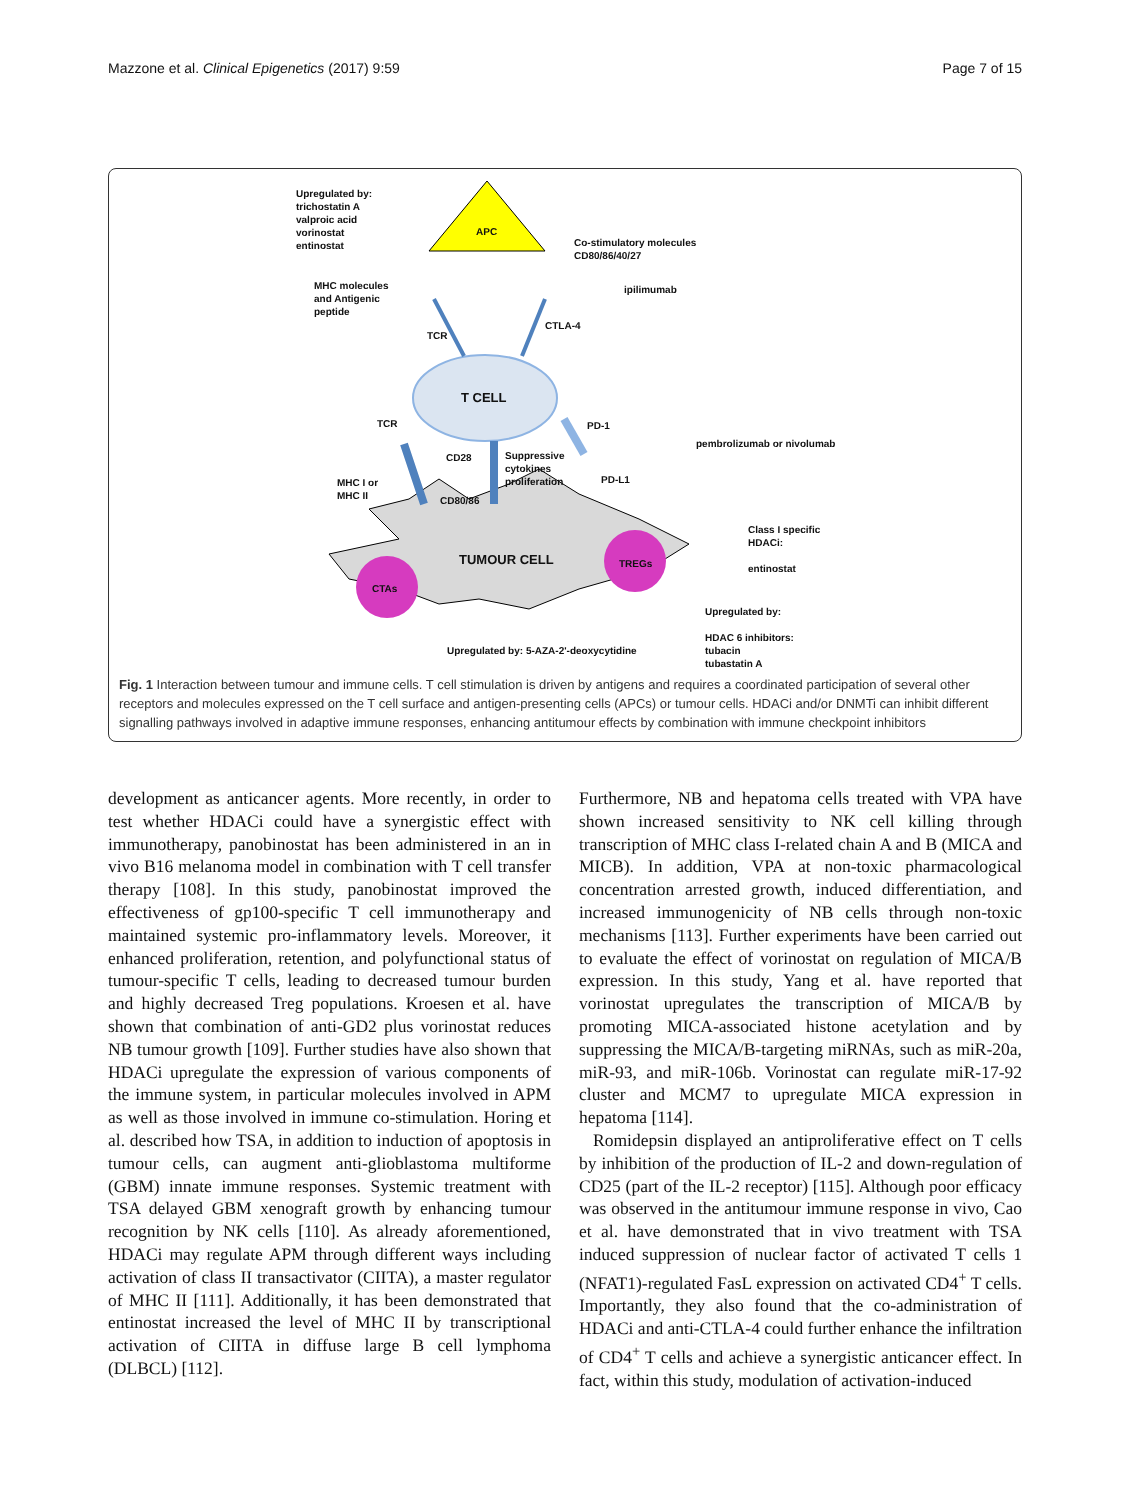Mazzone et al. Clinical Epigenetics (2017) 9:59 Page 7 of 15
Upregulated by:
trichostatin A
valproic acid
vorinostat
entinostat
APC
Co-stimulatory molecules
CD80/86/40/27
MHC molecules
and Antigenic
peptide
ipilimumab
TCR
CTLA-4
T CELL
TCR PD-1
pembrolizumab or nivolumab
CD28
Suppressive
cytokines
proliferation
PD-L1
MHC I or
MHC II
CD80/86
Class I specific
HDACi:
entinostat
TUMOUR CELL TREGs
CTAs
Upregulated by:
HDAC 6 inhibitors:
tubacin
tubastatin A
Upregulated by: 5-AZA-2'-deoxycytidine
Fig. 1 Interaction between tumour and immune cells. T cell stimulation is driven by antigens and requires a coordinated participation of several other receptors and molecules expressed on the T cell surface and antigen-presenting cells (APCs) or tumour cells. HDACi and/or DNMTi can inhibit different signalling pathways involved in adaptive immune responses, enhancing antitumour effects by combination with immune checkpoint inhibitors
development as anticancer agents. More recently, in order to test whether HDACi could have a synergistic effect with immunotherapy, panobinostat has been administered in an in vivo B16 melanoma model in combination with T cell transfer therapy [108]. In this study, panobinostat improved the effectiveness of gp100-specific T cell immunotherapy and maintained systemic pro-inflammatory levels. Moreover, it enhanced proliferation, retention, and polyfunctional status of tumour-specific T cells, leading to decreased tumour burden and highly decreased Treg populations. Kroesen et al. have shown that combination of anti-GD2 plus vorinostat reduces NB tumour growth [109]. Further studies have also shown that HDACi upregulate the expression of various components of the immune system, in particular molecules involved in APM as well as those involved in immune co-stimulation. Horing et al. described how TSA, in addition to induction of apoptosis in tumour cells, can augment anti-glioblastoma multiforme (GBM) innate immune responses. Systemic treatment with TSA delayed GBM xenograft growth by enhancing tumour recognition by NK cells [110]. As already aforementioned, HDACi may regulate APM through different ways including activation of class II transactivator (CIITA), a master regulator of MHC II [111]. Additionally, it has been demonstrated that entinostat increased the level of MHC II by transcriptional activation of CIITA in diffuse large B cell lymphoma (DLBCL) [112].
Furthermore, NB and hepatoma cells treated with VPA have shown increased sensitivity to NK cell killing through transcription of MHC class I-related chain A and B (MICA and MICB). In addition, VPA at non-toxic pharmacological concentration arrested growth, induced differentiation, and increased immunogenicity of NB cells through non-toxic mechanisms [113]. Further experiments have been carried out to evaluate the effect of vorinostat on regulation of MICA/B expression. In this study, Yang et al. have reported that vorinostat upregulates the transcription of MICA/B by promoting MICA-associated histone acetylation and by suppressing the MICA/B-targeting miRNAs, such as miR-20a, miR-93, and miR-106b. Vorinostat can regulate miR-17-92 cluster and MCM7 to upregulate MICA expression in hepatoma [114].
Romidepsin displayed an antiproliferative effect on T cells by inhibition of the production of IL-2 and down-regulation of CD25 (part of the IL-2 receptor) [115]. Although poor efficacy was observed in the antitumour immune response in vivo, Cao et al. have demonstrated that in vivo treatment with TSA induced suppression of nuclear factor of activated T cells 1 (NFAT1)-regulated FasL expression on activated CD4<sup>+</sup> T cells. Importantly, they also found that the co-administration of HDACi and anti-CTLA-4 could further enhance the infiltration of CD4<sup>+</sup> T cells and achieve a synergistic anticancer effect. In fact, within this study, modulation of activation-induced